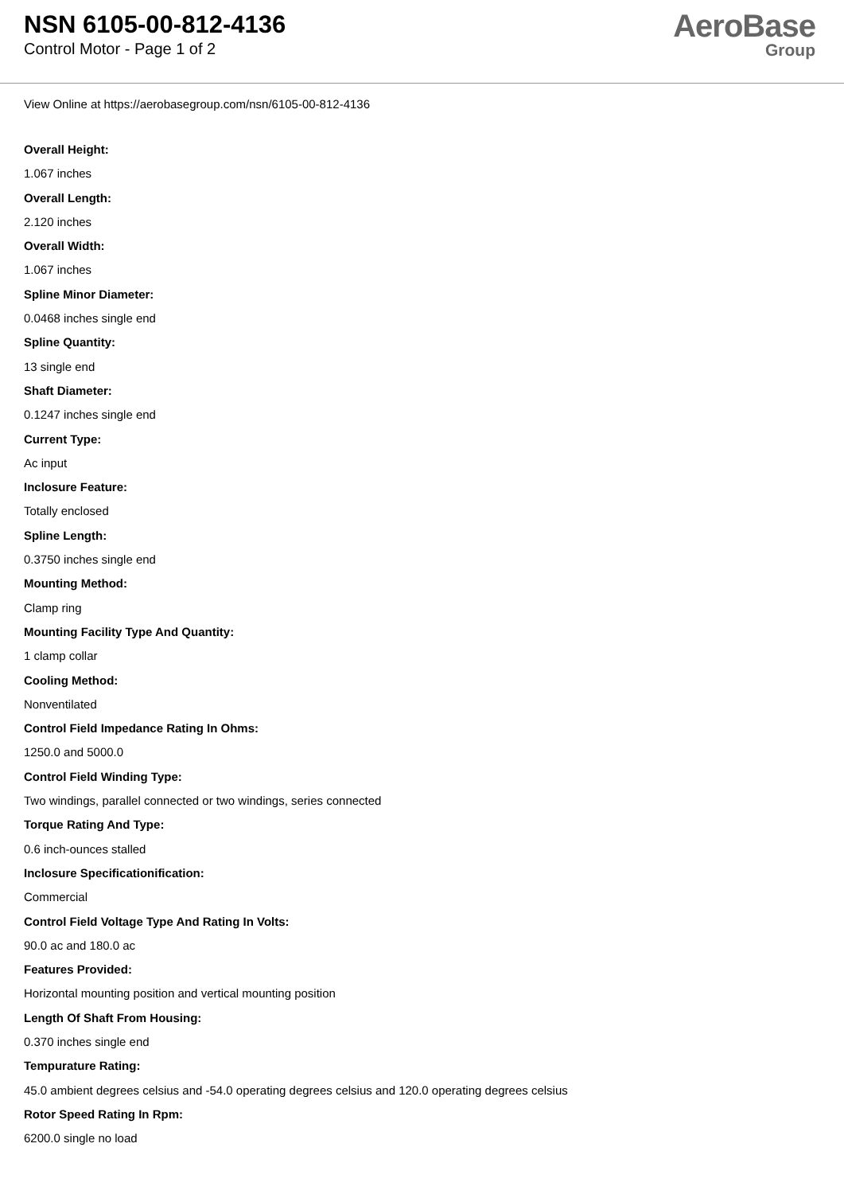NSN 6105-00-812-4136
Control Motor - Page 1 of 2
AeroBase
Group
View Online at https://aerobasegroup.com/nsn/6105-00-812-4136
Overall Height:
1.067 inches
Overall Length:
2.120 inches
Overall Width:
1.067 inches
Spline Minor Diameter:
0.0468 inches single end
Spline Quantity:
13 single end
Shaft Diameter:
0.1247 inches single end
Current Type:
Ac input
Inclosure Feature:
Totally enclosed
Spline Length:
0.3750 inches single end
Mounting Method:
Clamp ring
Mounting Facility Type And Quantity:
1 clamp collar
Cooling Method:
Nonventilated
Control Field Impedance Rating In Ohms:
1250.0 and 5000.0
Control Field Winding Type:
Two windings, parallel connected or two windings, series connected
Torque Rating And Type:
0.6 inch-ounces stalled
Inclosure Specificationification:
Commercial
Control Field Voltage Type And Rating In Volts:
90.0 ac and 180.0 ac
Features Provided:
Horizontal mounting position and vertical mounting position
Length Of Shaft From Housing:
0.370 inches single end
Tempurature Rating:
45.0 ambient degrees celsius and -54.0 operating degrees celsius and 120.0 operating degrees celsius
Rotor Speed Rating In Rpm:
6200.0 single no load